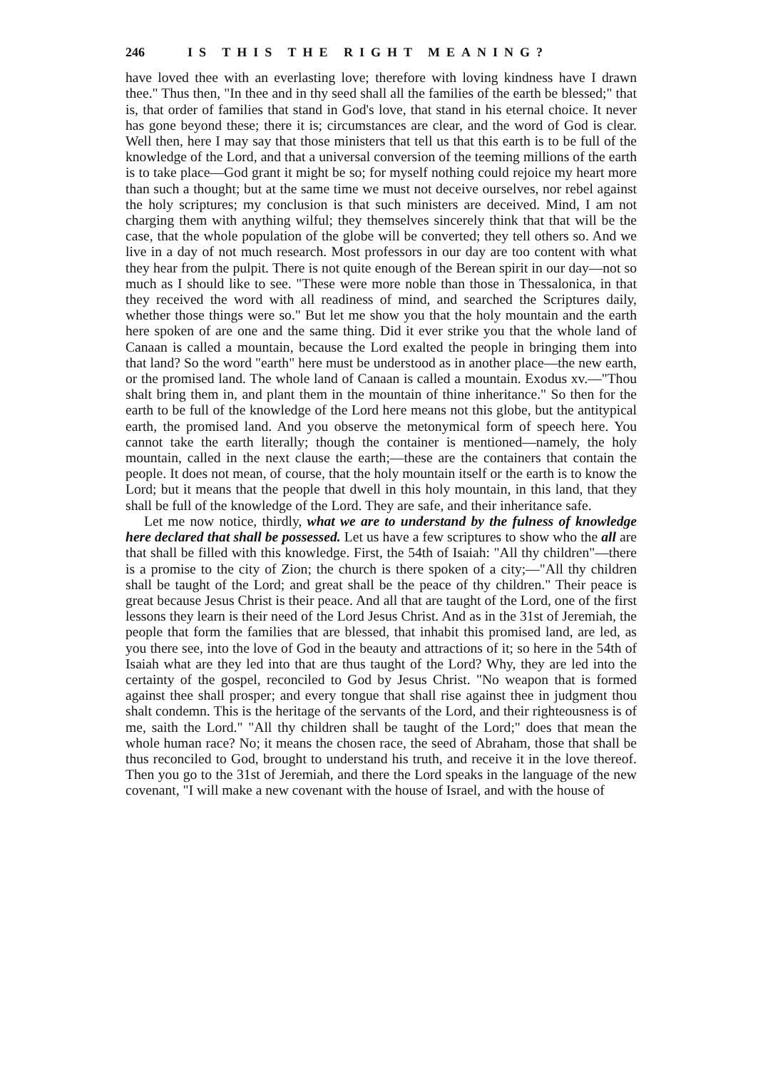246 IS THIS THE RIGHT MEANING?
have loved thee with an everlasting love; therefore with loving kindness have I drawn thee." Thus then, "In thee and in thy seed shall all the families of the earth be blessed;" that is, that order of families that stand in God's love, that stand in his eternal choice. It never has gone beyond these; there it is; circumstances are clear, and the word of God is clear. Well then, here I may say that those ministers that tell us that this earth is to be full of the knowledge of the Lord, and that a universal conversion of the teeming millions of the earth is to take place—God grant it might be so; for myself nothing could rejoice my heart more than such a thought; but at the same time we must not deceive ourselves, nor rebel against the holy scriptures; my conclusion is that such ministers are deceived. Mind, I am not charging them with anything wilful; they themselves sincerely think that that will be the case, that the whole population of the globe will be converted; they tell others so. And we live in a day of not much research. Most professors in our day are too content with what they hear from the pulpit. There is not quite enough of the Berean spirit in our day—not so much as I should like to see. "These were more noble than those in Thessalonica, in that they received the word with all readiness of mind, and searched the Scriptures daily, whether those things were so." But let me show you that the holy mountain and the earth here spoken of are one and the same thing. Did it ever strike you that the whole land of Canaan is called a mountain, because the Lord exalted the people in bringing them into that land? So the word "earth" here must be understood as in another place—the new earth, or the promised land. The whole land of Canaan is called a mountain. Exodus xv.—"Thou shalt bring them in, and plant them in the mountain of thine inheritance." So then for the earth to be full of the knowledge of the Lord here means not this globe, but the antitypical earth, the promised land. And you observe the metonymical form of speech here. You cannot take the earth literally; though the container is mentioned—namely, the holy mountain, called in the next clause the earth;—these are the containers that contain the people. It does not mean, of course, that the holy mountain itself or the earth is to know the Lord; but it means that the people that dwell in this holy mountain, in this land, that they shall be full of the knowledge of the Lord. They are safe, and their inheritance safe.
Let me now notice, thirdly, what we are to understand by the fulness of knowledge here declared that shall be possessed. Let us have a few scriptures to show who the all are that shall be filled with this knowledge. First, the 54th of Isaiah: "All thy children"—there is a promise to the city of Zion; the church is there spoken of a city;—"All thy children shall be taught of the Lord; and great shall be the peace of thy children." Their peace is great because Jesus Christ is their peace. And all that are taught of the Lord, one of the first lessons they learn is their need of the Lord Jesus Christ. And as in the 31st of Jeremiah, the people that form the families that are blessed, that inhabit this promised land, are led, as you there see, into the love of God in the beauty and attractions of it; so here in the 54th of Isaiah what are they led into that are thus taught of the Lord? Why, they are led into the certainty of the gospel, reconciled to God by Jesus Christ. "No weapon that is formed against thee shall prosper; and every tongue that shall rise against thee in judgment thou shalt condemn. This is the heritage of the servants of the Lord, and their righteousness is of me, saith the Lord." "All thy children shall be taught of the Lord;" does that mean the whole human race? No; it means the chosen race, the seed of Abraham, those that shall be thus reconciled to God, brought to understand his truth, and receive it in the love thereof. Then you go to the 31st of Jeremiah, and there the Lord speaks in the language of the new covenant, "I will make a new covenant with the house of Israel, and with the house of